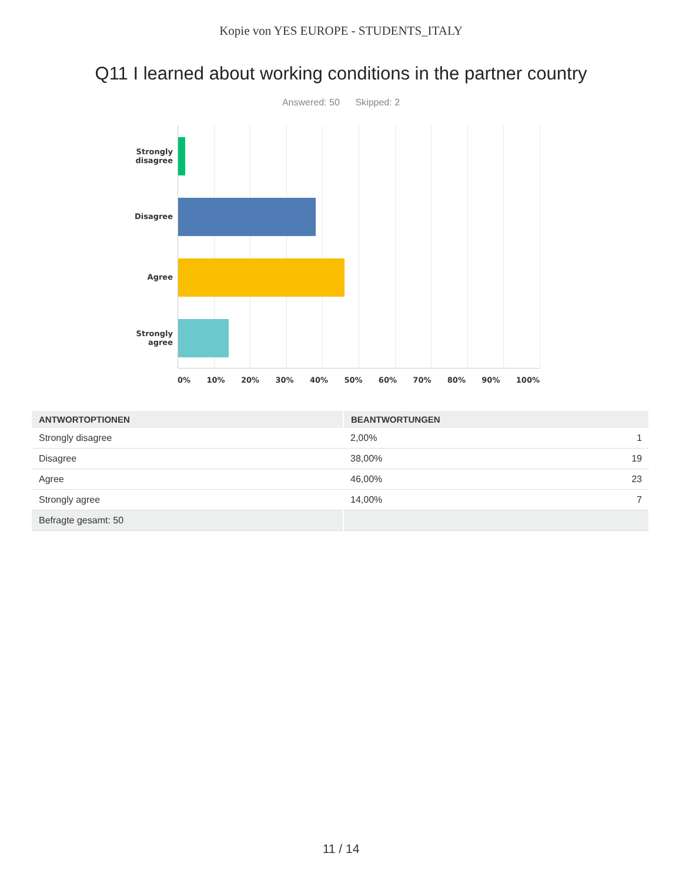Kopie von YES EUROPE - STUDENTS_ITALY
Q11 I learned about working conditions in the partner country
Answered: 50 Skipped: 2
Strongly
disagree
Disagree
Agree
Strongly agree
0% 10% 20% 30% 40% 50% 60% 70% 80% 90% 100%
| ANTWORTOPTIONEN | BEANTWORTUNGEN | |
| --- | --- | --- |
| Strongly disagree | 2,00% | 1 |
| Disagree | 38,00% | 19 |
| Agree | 46,00% | 23 |
| Strongly agree | 14,00% | 7 |
| Befragte gesamt: 50 | | |
11 / 14